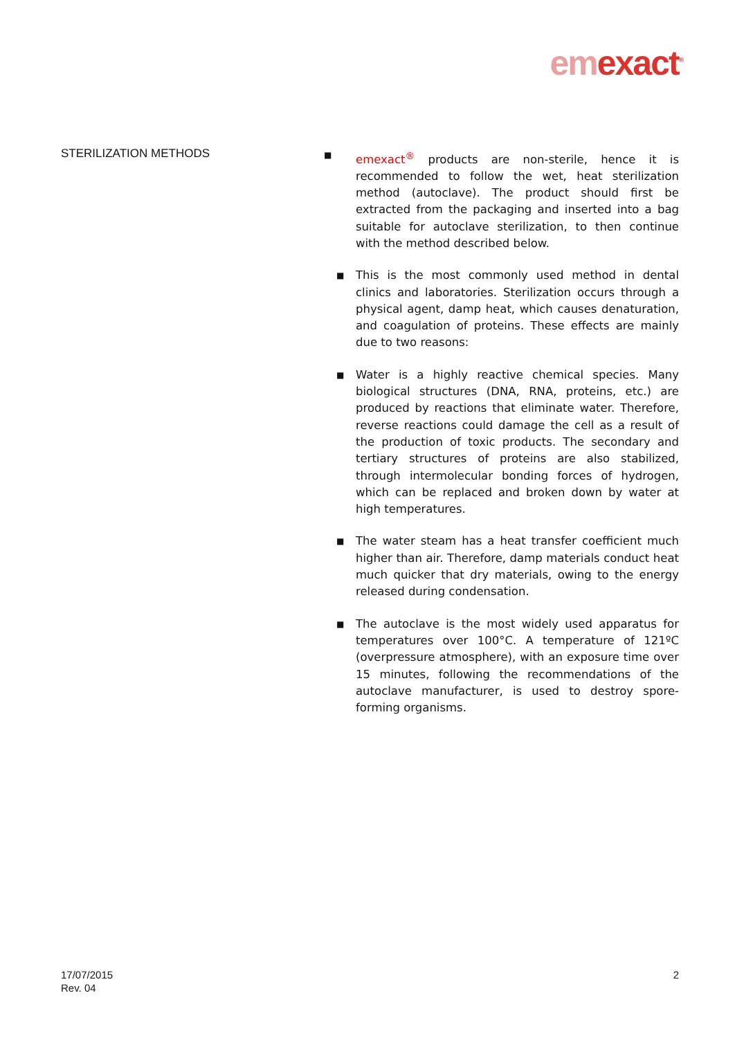em exact<sup>®</sup>
STERILIZATION METHODS
■
emexact<sup>®</sup> products are non-sterile, hence it is recommended to follow the wet, heat sterilization method (autoclave). The product should first be extracted from the packaging and inserted into a bag suitable for autoclave sterilization, to then continue with the method described below.
■
This is the most commonly used method in dental clinics and laboratories. Sterilization occurs through a physical agent, damp heat, which causes denaturation, and coagulation of proteins. These effects are mainly due to two reasons:
■
Water is a highly reactive chemical species. Many biological structures (DNA, RNA, proteins, etc.) are produced by reactions that eliminate water. Therefore, reverse reactions could damage the cell as a result of the production of toxic products. The secondary and tertiary structures of proteins are also stabilized, through intermolecular bonding forces of hydrogen, which can be replaced and broken down by water at high temperatures.
■
The water steam has a heat transfer coefficient much higher than air. Therefore, damp materials conduct heat much quicker that dry materials, owing to the energy released during condensation.
■
The autoclave is the most widely used apparatus for temperatures over 100°C. A temperature of 121ºC (overpressure atmosphere), with an exposure time over 15 minutes, following the recommendations of the autoclave manufacturer, is used to destroy spore-forming organisms.
17/07/2015
Rev. 04
2